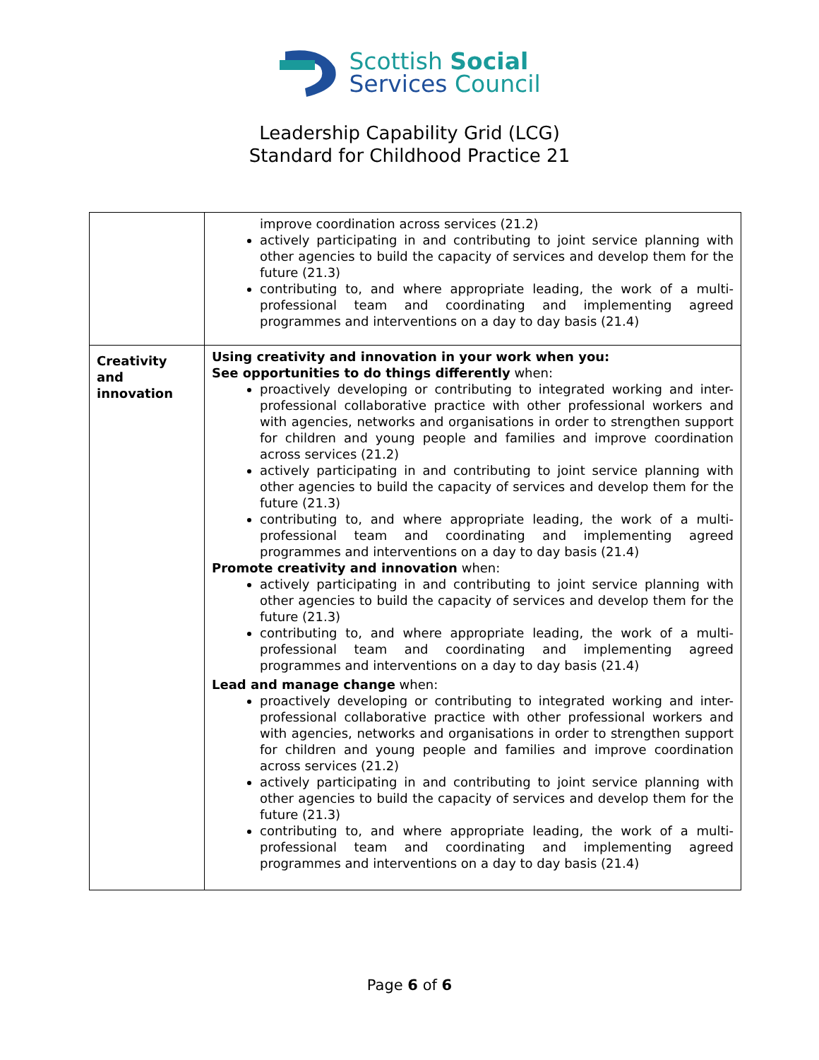Scottish Social
Services Council
Leadership Capability Grid (LCG)
Standard for Childhood Practice 21
| | improve coordination across services (21.2) actively participating in and contributing to joint service planning with other agencies to build the capacity of services and develop them for the future (21.3) contributing to, and where appropriate leading, the work of a multi-professional team and coordinating and implementing agreed programmes and interventions on a day to day basis (21.4) |
| Creativity and innovation | Using creativity and innovation in your work when you: See opportunities to do things differently when: proactively developing or contributing to integrated working and inter-professional collaborative practice with other professional workers and with agencies, networks and organisations in order to strengthen support for children and young people and families and improve coordination across services (21.2) actively participating in and contributing to joint service planning with other agencies to build the capacity of services and develop them for the future (21.3) contributing to, and where appropriate leading, the work of a multi-professional team and coordinating and implementing agreed programmes and interventions on a day to day basis (21.4) Promote creativity and innovation when: actively participating in and contributing to joint service planning with other agencies to build the capacity of services and develop them for the future (21.3) contributing to, and where appropriate leading, the work of a multi-professional team and coordinating and implementing agreed programmes and interventions on a day to day basis (21.4) Lead and manage change when: proactively developing or contributing to integrated working and inter-professional collaborative practice with other professional workers and with agencies, networks and organisations in order to strengthen support for children and young people and families and improve coordination across services (21.2) actively participating in and contributing to joint service planning with other agencies to build the capacity of services and develop them for the future (21.3) contributing to, and where appropriate leading, the work of a multi-professional team and coordinating and implementing agreed programmes and interventions on a day to day basis (21.4) |
Page 6 of 6